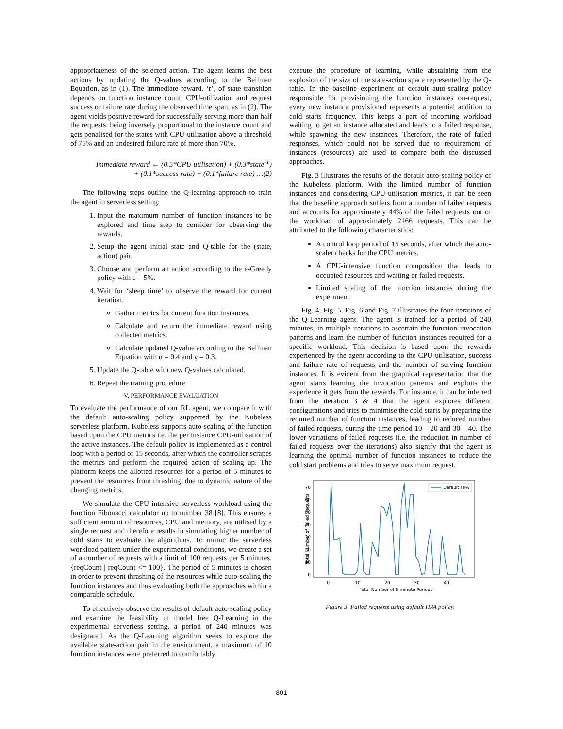appropriateness of the selected action. The agent learns the best actions by updating the Q-values according to the Bellman Equation, as in (1). The immediate reward, ‘r’, of state transition depends on function instance count, CPU-utilization and request success or failure rate during the observed time span, as in (2). The agent yields positive reward for successfully serving more than half the requests, being inversely proportional to the instance count and gets penalised for the states with CPU-utilization above a threshold of 75% and an undesired failure rate of more than 70%.
Immediate reward ← (0.5*CPU utilisation) + (0.3*state<sup>-1</sup>)
+ (0.1*success rate) + (0.1*failure rate) …(2)
The following steps outline the Q-learning approach to train the agent in serverless setting:
1. Input the maximum number of function instances to be explored and time step to consider for observing the rewards.
2. Setup the agent initial state and Q-table for the (state, action) pair.
3. Choose and perform an action according to the ε-Greedy policy with ε = 5%.
4. Wait for ‘sleep time’ to observe the reward for current iteration.
Gather metrics for current function instances.
Calculate and return the immediate reward using collected metrics.
Calculate updated Q-value according to the Bellman Equation with α = 0.4 and γ = 0.3.
5. Update the Q-table with new Q-values calculated.
6. Repeat the training procedure.
V. PERFORMANCE EVALUATION
To evaluate the performance of our RL agent, we compare it with the default auto-scaling policy supported by the Kubeless serverless platform. Kubeless supports auto-scaling of the function based upon the CPU metrics i.e. the per instance CPU-utilisation of the active instances. The default policy is implemented as a control loop with a period of 15 seconds, after which the controller scrapes the metrics and perform the required action of scaling up. The platform keeps the allotted resources for a period of 5 minutes to prevent the resources from thrashing, due to dynamic nature of the changing metrics.
We simulate the CPU intensive serverless workload using the function Fibonacci calculator up to number 38 [8]. This ensures a sufficient amount of resources, CPU and memory, are utilised by a single request and therefore results in simulating higher number of cold starts to evaluate the algorithms. To mimic the serverless workload pattern under the experimental conditions, we create a set of a number of requests with a limit of 100 requests per 5 minutes, {reqCount | reqCount <= 100}. The period of 5 minutes is chosen in order to prevent thrashing of the resources while auto-scaling the function instances and thus evaluating both the approaches within a comparable schedule.
To effectively observe the results of default auto-scaling policy and examine the feasibility of model free Q-Learning in the experimental serverless setting, a period of 240 minutes was designated. As the Q-Learning algorithm seeks to explore the available state-action pair in the environment, a maximum of 10 function instances were preferred to comfortably
execute the procedure of learning, while abstaining from the explosion of the size of the state-action space represented by the Q-table. In the baseline experiment of default auto-scaling policy responsible for provisioning the function instances on-request, every new instance provisioned represents a potential addition to cold starts frequency. This keeps a part of incoming workload waiting to get an instance allocated and leads to a failed response, while spawning the new instances. Therefore, the rate of failed responses, which could not be served due to requirement of instances (resources) are used to compare both the discussed approaches.
Fig. 3 illustrates the results of the default auto-scaling policy of the Kubeless platform. With the limited number of function instances and considering CPU-utilisation metrics, it can be seen that the baseline approach suffers from a number of failed requests and accounts for approximately 44% of the failed requests out of the workload of approximately 2166 requests. This can be attributed to the following characteristics:
A control loop period of 15 seconds, after which the auto-scaler checks for the CPU metrics.
A CPU-intensive function composition that leads to occupied resources and waiting or failed requests.
Limited scaling of the function instances during the experiment.
Fig. 4, Fig. 5, Fig. 6 and Fig. 7 illustrates the four iterations of the Q-Learning agent. The agent is trained for a period of 240 minutes, in multiple iterations to ascertain the function invocation patterns and learn the number of function instances required for a specific workload. This decision is based upon the rewards experienced by the agent according to the CPU-utilisation, success and failure rate of requests and the number of serving function instances. It is evident from the graphical representation that the agent starts learning the invocation patterns and exploits the experience it gets from the rewards. For instance, it can be inferred from the iteration 3 & 4 that the agent explores different configurations and tries to minimise the cold starts by preparing the required number of function instances, leading to reduced number of failed requests, during the time period 10 – 20 and 30 – 40. The lower variations of failed requests (i.e. the reduction in number of failed requests over the iterations) also signify that the agent is learning the optimal number of function instances to reduce the cold start problems and tries to serve maximum request.
0
10
20
30
40
50
60
70
0
10
20
30
40
Total Number of 5 minute Periods
Total Number of Failed Requests
Default HPA
Figure 3. Failed requests using default HPA policy.
801